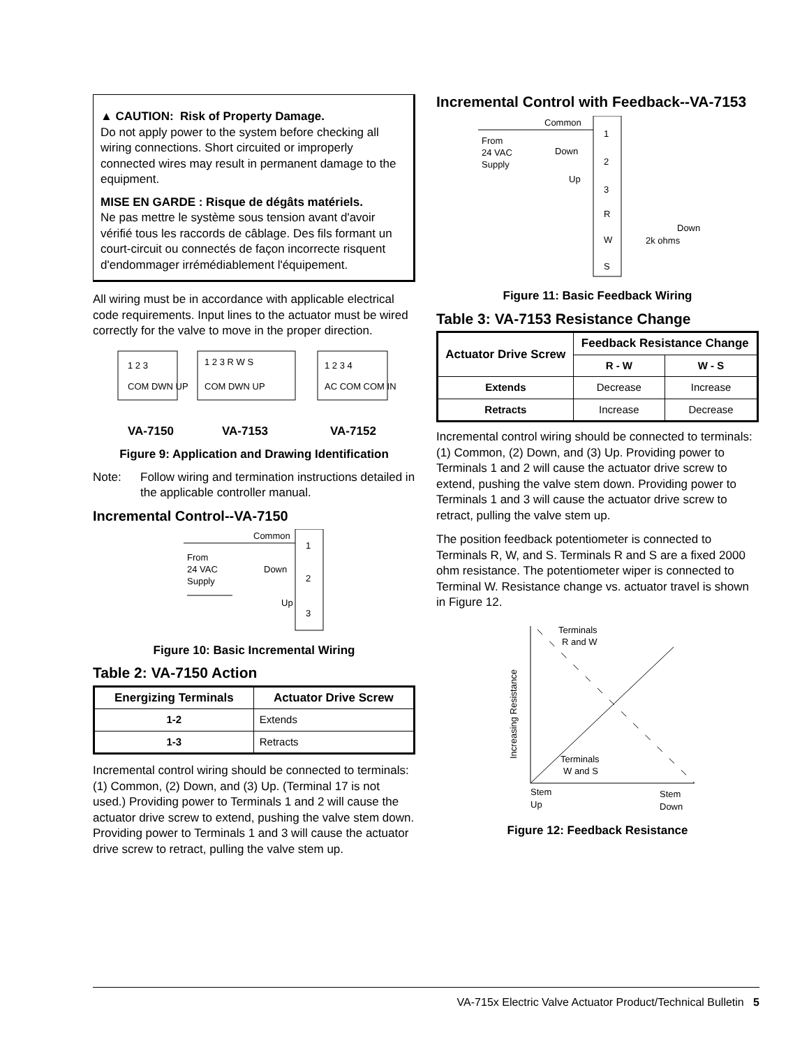▲ CAUTION: Risk of Property Damage.
Do not apply power to the system before checking all wiring connections. Short circuited or improperly connected wires may result in permanent damage to the equipment.
MISE EN GARDE : Risque de dégâts matériels.
Ne pas mettre le système sous tension avant d'avoir vérifié tous les raccords de câblage. Des fils formant un court-circuit ou connectés de façon incorrecte risquent d'endommager irrémédiablement l'équipement.
All wiring must be in accordance with applicable electrical code requirements. Input lines to the actuator must be wired correctly for the valve to move in the proper direction.
1 2 3
COM DWN UP
1 2 3 R W S
COM DWN UP
1 2 3 4
AC COM COM IN
VA-7150
VA-7153
VA-7152
Figure 9: Application and Drawing Identification
Note: Follow wiring and termination instructions detailed in the applicable controller manual.
Incremental Control--VA-7150
Common
From
24 VAC
Supply
Down
Up
1
2
3
Figure 10: Basic Incremental Wiring
Table 2: VA-7150 Action
| Energizing Terminals | Actuator Drive Screw |
| --- | --- |
| 1-2 | Extends |
| 1-3 | Retracts |
Incremental control wiring should be connected to terminals: (1) Common, (2) Down, and (3) Up. (Terminal 17 is not used.) Providing power to Terminals 1 and 2 will cause the actuator drive screw to extend, pushing the valve stem down. Providing power to Terminals 1 and 3 will cause the actuator drive screw to retract, pulling the valve stem up.
Incremental Control with Feedback--VA-7153
Common
From
24 VAC
Supply
Down
Up
1
2
3
R
W
S
Down
2k ohms
Figure 11: Basic Feedback Wiring
Table 3: VA-7153 Resistance Change
| Actuator Drive Screw | Feedback Resistance Change | |
| --- | --- | --- |
| | R - W | W - S |
| Extends | Decrease | Increase |
| Retracts | Increase | Decrease |
Incremental control wiring should be connected to terminals: (1) Common, (2) Down, and (3) Up. Providing power to Terminals 1 and 2 will cause the actuator drive screw to extend, pushing the valve stem down. Providing power to Terminals 1 and 3 will cause the actuator drive screw to retract, pulling the valve stem up.
The position feedback potentiometer is connected to Terminals R, W, and S. Terminals R and S are a fixed 2000 ohm resistance. The potentiometer wiper is connected to Terminal W. Resistance change vs. actuator travel is shown in Figure 12.
Terminals
R and W
Terminals
W and S
Stem
Up
Stem
Down
Increasing Resistance
Figure 12: Feedback Resistance
VA-715x Electric Valve Actuator Product/Technical Bulletin 5